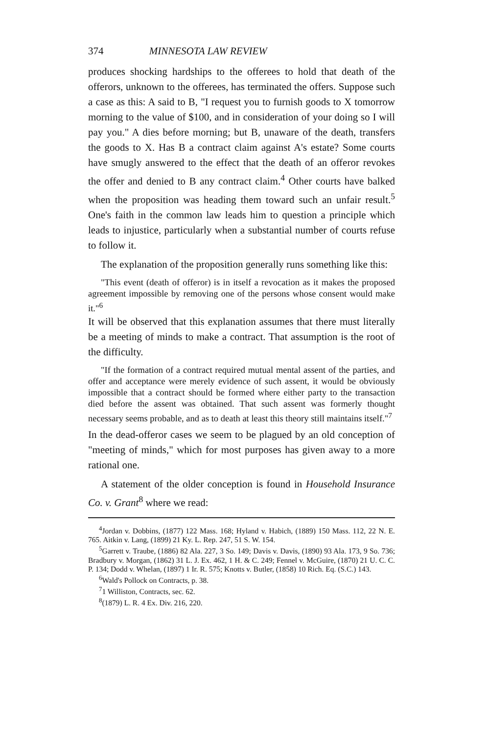374 MINNESOTA LAW REVIEW
produces shocking hardships to the offerees to hold that death of the offerors, unknown to the offerees, has terminated the offers. Suppose such a case as this: A said to B, "I request you to furnish goods to X tomorrow morning to the value of $100, and in consideration of your doing so I will pay you." A dies before morning; but B, unaware of the death, transfers the goods to X. Has B a contract claim against A's estate? Some courts have smugly answered to the effect that the death of an offeror revokes the offer and denied to B any contract claim.<sup>4</sup> Other courts have balked when the proposition was heading them toward such an unfair result.<sup>5</sup> One's faith in the common law leads him to question a principle which leads to injustice, particularly when a substantial number of courts refuse to follow it.
The explanation of the proposition generally runs something like this:
"This event (death of offeror) is in itself a revocation as it makes the proposed agreement impossible by removing one of the persons whose consent would make it."<sup>6</sup>
It will be observed that this explanation assumes that there must literally be a meeting of minds to make a contract. That assumption is the root of the difficulty.
"If the formation of a contract required mutual mental assent of the parties, and offer and acceptance were merely evidence of such assent, it would be obviously impossible that a contract should be formed where either party to the transaction died before the assent was obtained. That such assent was formerly thought necessary seems probable, and as to death at least this theory still maintains itself."<sup>7</sup>
In the dead-offeror cases we seem to be plagued by an old conception of "meeting of minds," which for most purposes has given away to a more rational one.
A statement of the older conception is found in Household Insurance Co. v. Grant<sup>8</sup> where we read:
<sup>4</sup> Jordan v. Dobbins, (1877) 122 Mass. 168; Hyland v. Habich, (1889) 150 Mass. 112, 22 N. E. 765. Aitkin v. Lang, (1899) 21 Ky. L. Rep. 247, 51 S. W. 154.
<sup>5</sup> Garrett v. Traube, (1886) 82 Ala. 227, 3 So. 149; Davis v. Davis, (1890) 93 Ala. 173, 9 So. 736; Bradbury v. Morgan, (1862) 31 L. J. Ex. 462, 1 H. & C. 249; Fennel v. McGuire, (1870) 21 U. C. C. P. 134; Dodd v. Whelan, (1897) 1 Ir. R. 575; Knotts v. Butler, (1858) 10 Rich. Eq. (S.C.) 143.
<sup>6</sup> Wald's Pollock on Contracts, p. 38.
<sup>7</sup> 1 Williston, Contracts, sec. 62.
<sup>8</sup> (1879) L. R. 4 Ex. Div. 216, 220.